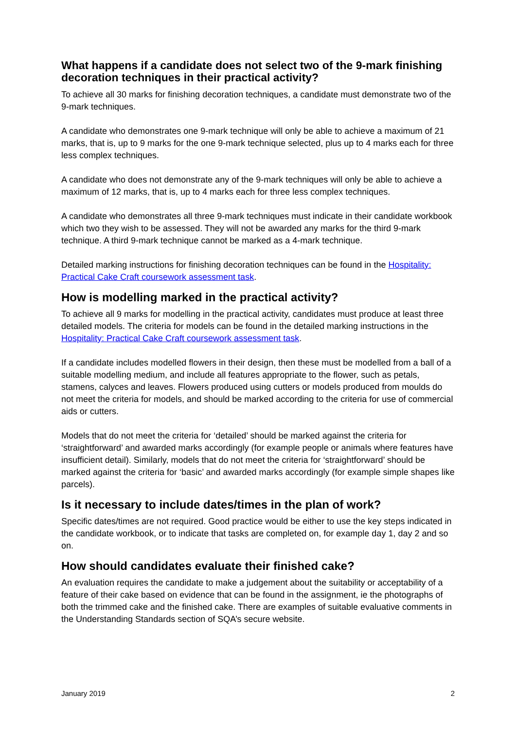What happens if a candidate does not select two of the 9-mark finishing decoration techniques in their practical activity?
To achieve all 30 marks for finishing decoration techniques, a candidate must demonstrate two of the 9-mark techniques.
A candidate who demonstrates one 9-mark technique will only be able to achieve a maximum of 21 marks, that is, up to 9 marks for the one 9-mark technique selected, plus up to 4 marks each for three less complex techniques.
A candidate who does not demonstrate any of the 9-mark techniques will only be able to achieve a maximum of 12 marks, that is, up to 4 marks each for three less complex techniques.
A candidate who demonstrates all three 9-mark techniques must indicate in their candidate workbook which two they wish to be assessed. They will not be awarded any marks for the third 9-mark technique. A third 9-mark technique cannot be marked as a 4-mark technique.
Detailed marking instructions for finishing decoration techniques can be found in the Hospitality: Practical Cake Craft coursework assessment task.
How is modelling marked in the practical activity?
To achieve all 9 marks for modelling in the practical activity, candidates must produce at least three detailed models. The criteria for models can be found in the detailed marking instructions in the Hospitality: Practical Cake Craft coursework assessment task.
If a candidate includes modelled flowers in their design, then these must be modelled from a ball of a suitable modelling medium, and include all features appropriate to the flower, such as petals, stamens, calyces and leaves. Flowers produced using cutters or models produced from moulds do not meet the criteria for models, and should be marked according to the criteria for use of commercial aids or cutters.
Models that do not meet the criteria for ‘detailed’ should be marked against the criteria for ‘straightforward’ and awarded marks accordingly (for example people or animals where features have insufficient detail). Similarly, models that do not meet the criteria for ‘straightforward’ should be marked against the criteria for ‘basic’ and awarded marks accordingly (for example simple shapes like parcels).
Is it necessary to include dates/times in the plan of work?
Specific dates/times are not required. Good practice would be either to use the key steps indicated in the candidate workbook, or to indicate that tasks are completed on, for example day 1, day 2 and so on.
How should candidates evaluate their finished cake?
An evaluation requires the candidate to make a judgement about the suitability or acceptability of a feature of their cake based on evidence that can be found in the assignment, ie the photographs of both the trimmed cake and the finished cake. There are examples of suitable evaluative comments in the Understanding Standards section of SQA’s secure website.
January 2019 2